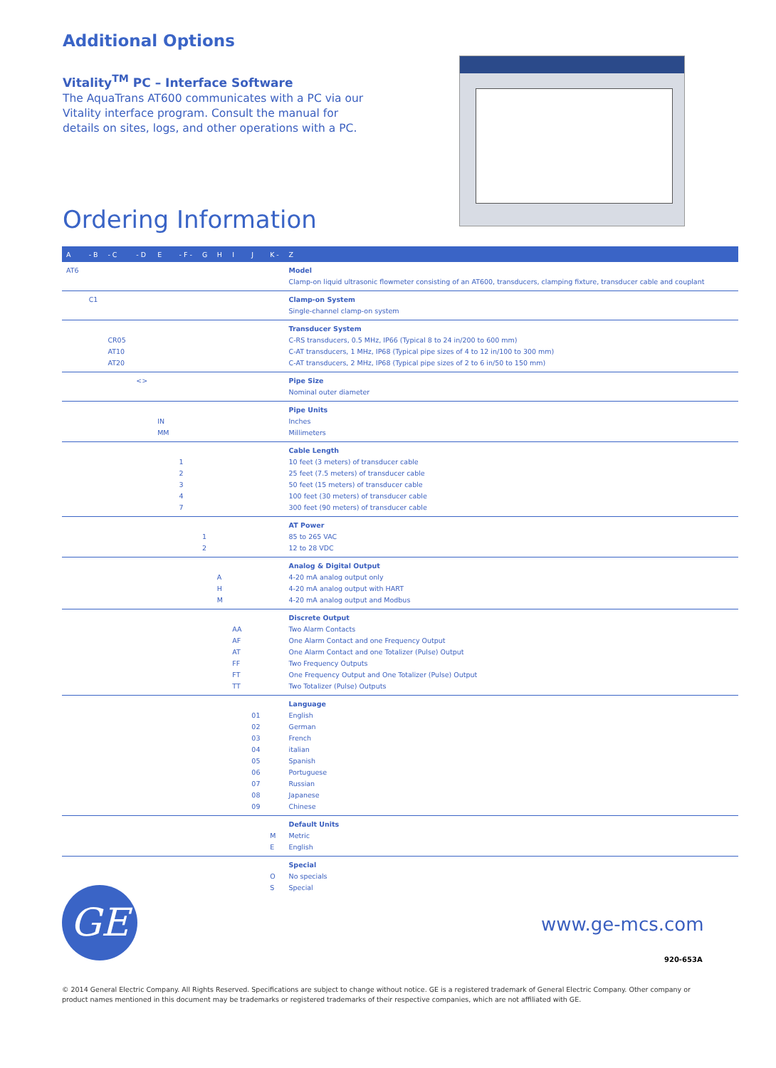Additional Options
Vitality<sup>TM</sup> PC – Interface Software
The AquaTrans AT600 communicates with a PC via our Vitality interface program. Consult the manual for details on sites, logs, and other operations with a PC.
Ordering Information
| A | - B | - C | - D | E | - F - | G | H | I | J | K - | Z |
| --- | --- | --- | --- | --- | --- | --- | --- | --- | --- | --- | --- |
| AT6 | | | | | | | | | | | Model Clamp-on liquid ultrasonic flowmeter consisting of an AT600, transducers, clamping fixture, transducer cable and couplant |
| | C1 | | | | | | | | | | Clamp-on System Single-channel clamp-on system |
| | | CR05 AT10 AT20 | | | | | | | | | Transducer System C-RS transducers, 0.5 MHz, IP66 (Typical 8 to 24 in/200 to 600 mm) C-AT transducers, 1 MHz, IP68 (Typical pipe sizes of 4 to 12 in/100 to 300 mm) C-AT transducers, 2 MHz, IP68 (Typical pipe sizes of 2 to 6 in/50 to 150 mm) |
| | | | <> | | | | | | | | Pipe Size Nominal outer diameter |
| | | | | IN MM | | | | | | | Pipe Units Inches Millimeters |
| | | | | | 1 2 3 4 7 | | | | | | Cable Length 10 feet (3 meters) of transducer cable 25 feet (7.5 meters) of transducer cable 50 feet (15 meters) of transducer cable 100 feet (30 meters) of transducer cable 300 feet (90 meters) of transducer cable |
| | | | | | | 1 2 | | | | | AT Power 85 to 265 VAC 12 to 28 VDC |
| | | | | | | | A H M | | | | Analog & Digital Output 4-20 mA analog output only 4-20 mA analog output with HART 4-20 mA analog output and Modbus |
| | | | | | | | | AA AF AT FF FT TT | | | Discrete Output Two Alarm Contacts One Alarm Contact and one Frequency Output One Alarm Contact and one Totalizer (Pulse) Output Two Frequency Outputs One Frequency Output and One Totalizer (Pulse) Output Two Totalizer (Pulse) Outputs |
| | | | | | | | | | 01 02 03 04 05 06 07 08 09 | | Language English German French italian Spanish Portuguese Russian Japanese Chinese |
| | | | | | | | | | | M E | Default Units Metric English |
| | | | | | | | | | | O S | Special No specials Special |
GE www.ge-mcs.com
920-653A
© 2014 General Electric Company. All Rights Reserved. Specifications are subject to change without notice. GE is a registered trademark of General Electric Company. Other company or product names mentioned in this document may be trademarks or registered trademarks of their respective companies, which are not affiliated with GE.